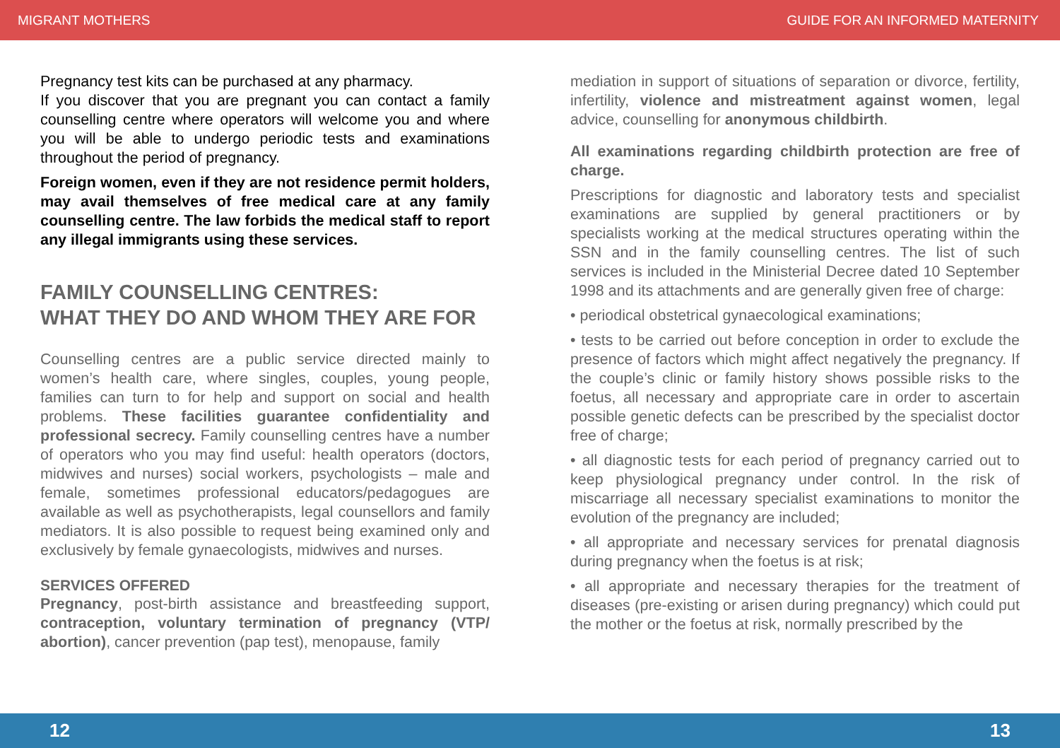MIGRANT MOTHERS GUIDE FOR AN INFORMED MATERNITY
Pregnancy test kits can be purchased at any pharmacy.
If you discover that you are pregnant you can contact a family counselling centre where operators will welcome you and where you will be able to undergo periodic tests and examinations throughout the period of pregnancy.
Foreign women, even if they are not residence permit holders, may avail themselves of free medical care at any family counselling centre. The law forbids the medical staff to report any illegal immigrants using these services.
FAMILY COUNSELLING CENTRES:
WHAT THEY DO AND WHOM THEY ARE FOR
Counselling centres are a public service directed mainly to women’s health care, where singles, couples, young people, families can turn to for help and support on social and health problems. These facilities guarantee confidentiality and professional secrecy. Family counselling centres have a number of operators who you may find useful: health operators (doctors, midwives and nurses) social workers, psychologists – male and female, sometimes professional educators/pedagogues are available as well as psychotherapists, legal counsellors and family mediators. It is also possible to request being examined only and exclusively by female gynaecologists, midwives and nurses.
SERVICES OFFERED
Pregnancy, post-birth assistance and breastfeeding support, contraception, voluntary termination of pregnancy (VTP/ abortion), cancer prevention (pap test), menopause, family
mediation in support of situations of separation or divorce, fertility, infertility, violence and mistreatment against women, legal advice, counselling for anonymous childbirth.
All examinations regarding childbirth protection are free of charge.
Prescriptions for diagnostic and laboratory tests and specialist examinations are supplied by general practitioners or by specialists working at the medical structures operating within the SSN and in the family counselling centres. The list of such services is included in the Ministerial Decree dated 10 September 1998 and its attachments and are generally given free of charge:
• periodical obstetrical gynaecological examinations;
• tests to be carried out before conception in order to exclude the presence of factors which might affect negatively the pregnancy. If the couple’s clinic or family history shows possible risks to the foetus, all necessary and appropriate care in order to ascertain possible genetic defects can be prescribed by the specialist doctor free of charge;
• all diagnostic tests for each period of pregnancy carried out to keep physiological pregnancy under control. In the risk of miscarriage all necessary specialist examinations to monitor the evolution of the pregnancy are included;
• all appropriate and necessary services for prenatal diagnosis during pregnancy when the foetus is at risk;
• all appropriate and necessary therapies for the treatment of diseases (pre-existing or arisen during pregnancy) which could put the mother or the foetus at risk, normally prescribed by the
12 13